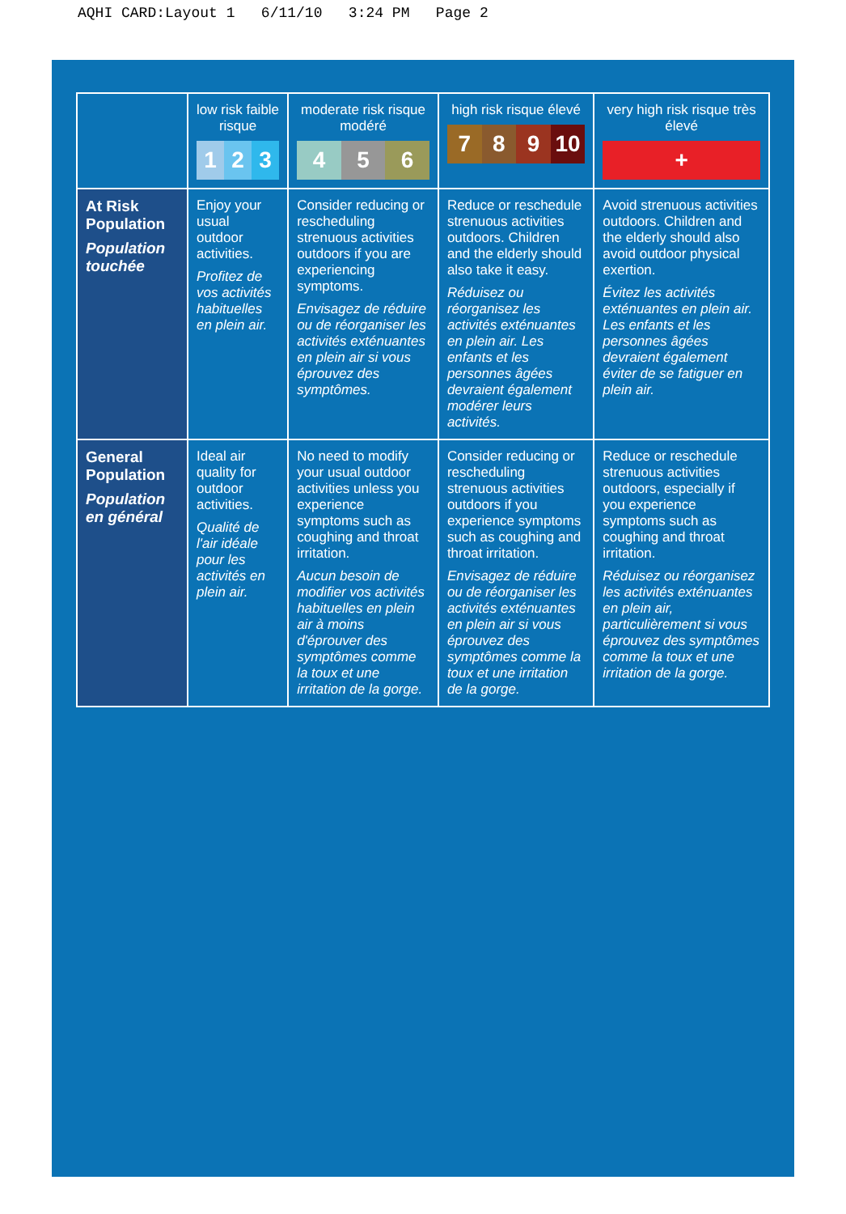AQHI CARD:Layout 1 6/11/10 3:24 PM Page 2
| | low risk faible risque 1 2 3 | moderate risk risque modéré 4 5 6 | high risk risque élevé 7 8 9 10 | very high risk risque très élevé + |
| --- | --- | --- | --- | --- |
| At Risk Population Population touchée | Enjoy your usual outdoor activities. Profitez de vos activités habituelles en plein air. | Consider reducing or rescheduling strenuous activities outdoors if you are experiencing symptoms. Envisagez de réduire ou de réorganiser les activités exténuantes en plein air si vous éprouvez des symptômes. | Reduce or reschedule strenuous activities outdoors. Children and the elderly should also take it easy. Réduisez ou réorganisez les activités exténuantes en plein air. Les enfants et les personnes âgées devraient également modérer leurs activités. | Avoid strenuous activities outdoors. Children and the elderly should also avoid outdoor physical exertion. Évitez les activités exténuantes en plein air. Les enfants et les personnes âgées devraient également éviter de se fatiguer en plein air. |
| General Population Population en général | Ideal air quality for outdoor activities. Qualité de l'air idéale pour les activités en plein air. | No need to modify your usual outdoor activities unless you experience symptoms such as coughing and throat irritation. Aucun besoin de modifier vos activités habituelles en plein air à moins d'éprouver des symptômes comme la toux et une irritation de la gorge. | Consider reducing or rescheduling strenuous activities outdoors if you experience symptoms such as coughing and throat irritation. Envisagez de réduire ou de réorganiser les activités exténuantes en plein air si vous éprouvez des symptômes comme la toux et une irritation de la gorge. | Reduce or reschedule strenuous activities outdoors, especially if you experience symptoms such as coughing and throat irritation. Réduisez ou réorganisez les activités exténuantes en plein air, particulièrement si vous éprouvez des symptômes comme la toux et une irritation de la gorge. |